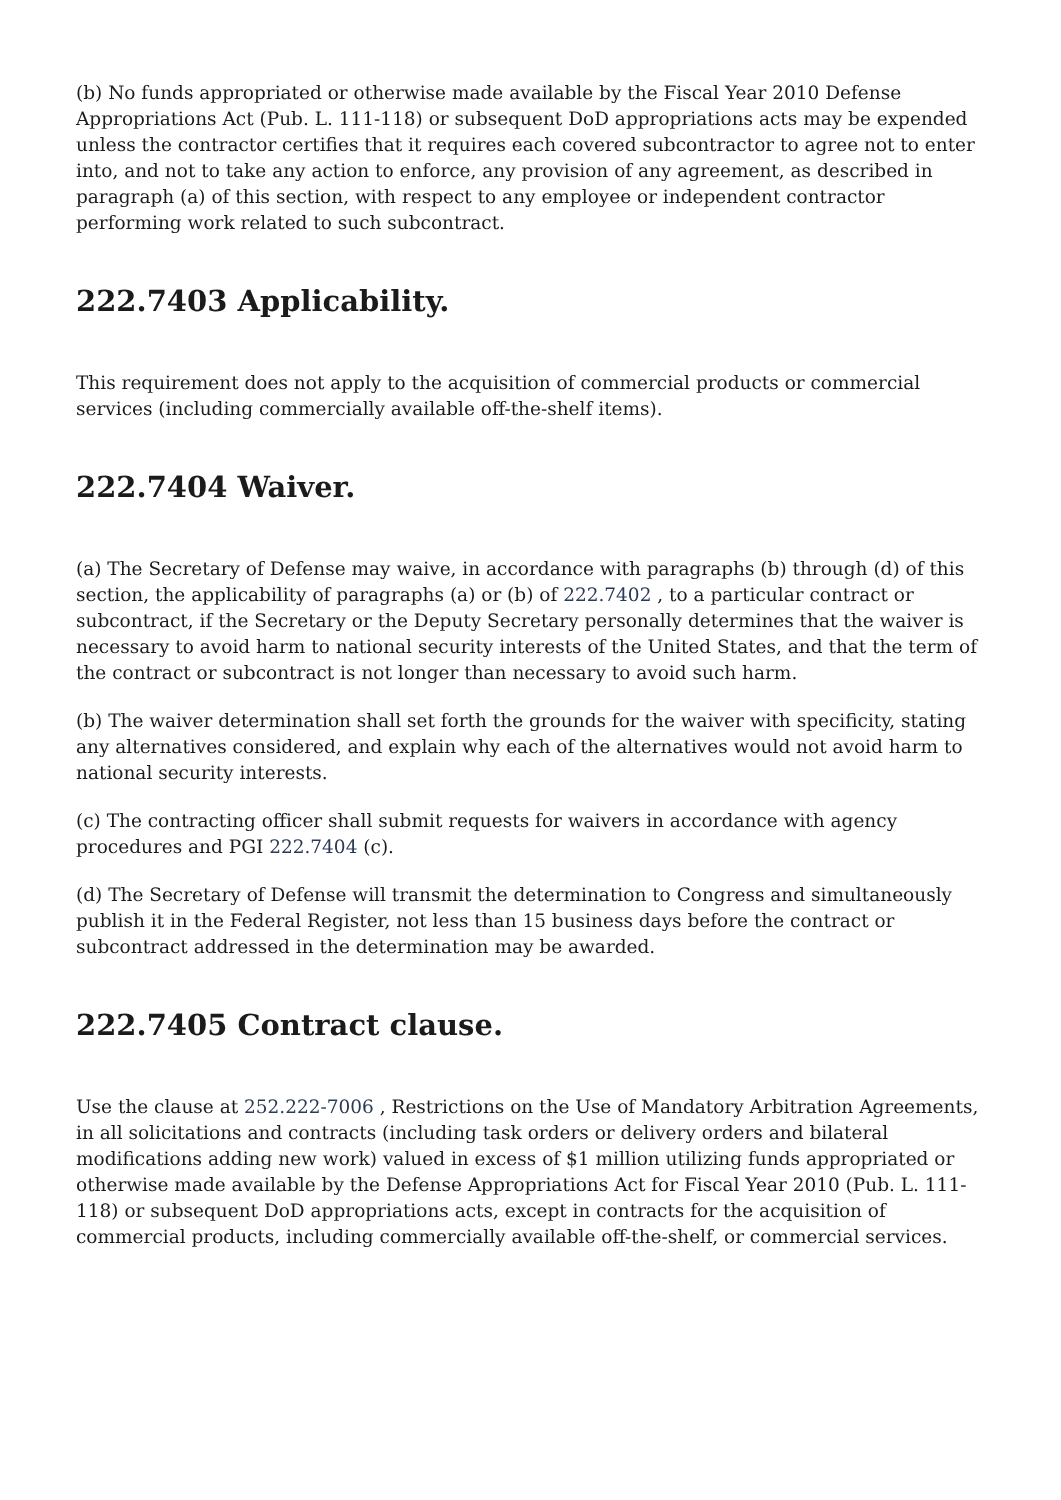(b) No funds appropriated or otherwise made available by the Fiscal Year 2010 Defense Appropriations Act (Pub. L. 111-118) or subsequent DoD appropriations acts may be expended unless the contractor certifies that it requires each covered subcontractor to agree not to enter into, and not to take any action to enforce, any provision of any agreement, as described in paragraph (a) of this section, with respect to any employee or independent contractor performing work related to such subcontract.
222.7403 Applicability.
This requirement does not apply to the acquisition of commercial products or commercial services (including commercially available off-the-shelf items).
222.7404 Waiver.
(a) The Secretary of Defense may waive, in accordance with paragraphs (b) through (d) of this section, the applicability of paragraphs (a) or (b) of 222.7402 , to a particular contract or subcontract, if the Secretary or the Deputy Secretary personally determines that the waiver is necessary to avoid harm to national security interests of the United States, and that the term of the contract or subcontract is not longer than necessary to avoid such harm.
(b) The waiver determination shall set forth the grounds for the waiver with specificity, stating any alternatives considered, and explain why each of the alternatives would not avoid harm to national security interests.
(c) The contracting officer shall submit requests for waivers in accordance with agency procedures and PGI 222.7404 (c).
(d) The Secretary of Defense will transmit the determination to Congress and simultaneously publish it in the Federal Register, not less than 15 business days before the contract or subcontract addressed in the determination may be awarded.
222.7405 Contract clause.
Use the clause at 252.222-7006 , Restrictions on the Use of Mandatory Arbitration Agreements, in all solicitations and contracts (including task orders or delivery orders and bilateral modifications adding new work) valued in excess of $1 million utilizing funds appropriated or otherwise made available by the Defense Appropriations Act for Fiscal Year 2010 (Pub. L. 111-118) or subsequent DoD appropriations acts, except in contracts for the acquisition of commercial products, including commercially available off-the-shelf, or commercial services.